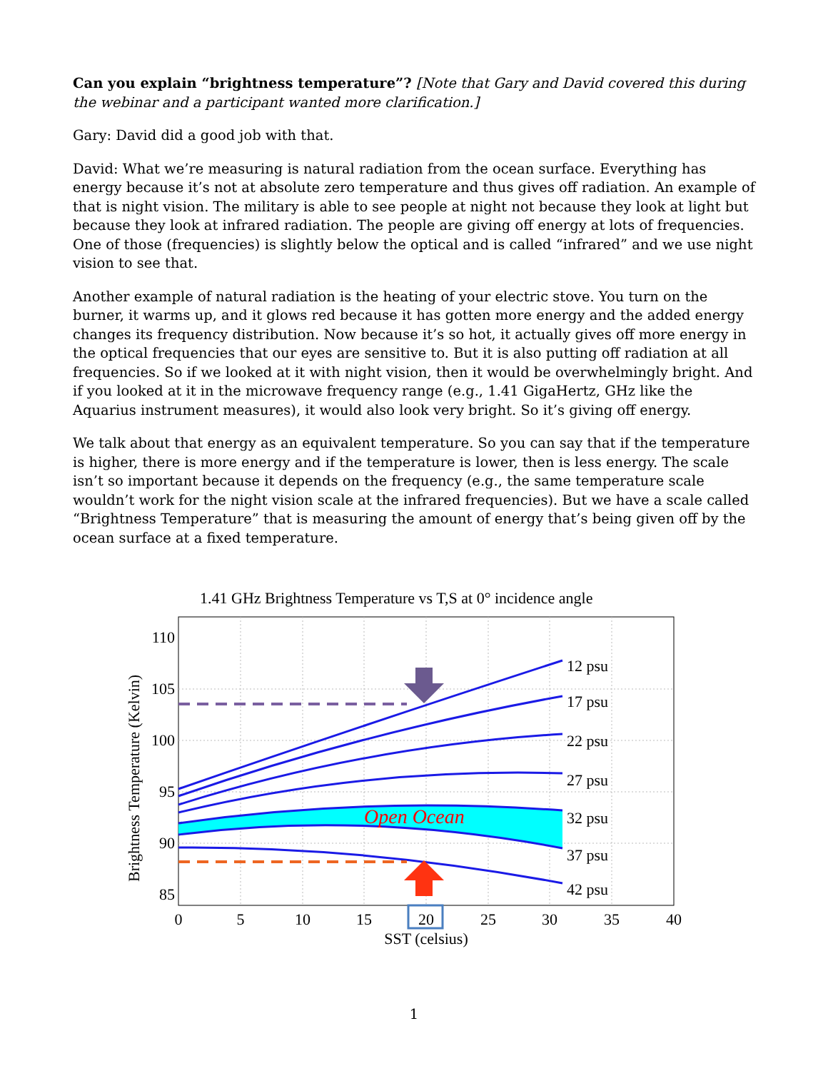Can you explain “brightness temperature”? [Note that Gary and David covered this during the webinar and a participant wanted more clarification.]
Gary: David did a good job with that.
David: What we’re measuring is natural radiation from the ocean surface. Everything has energy because it’s not at absolute zero temperature and thus gives off radiation. An example of that is night vision. The military is able to see people at night not because they look at light but because they look at infrared radiation. The people are giving off energy at lots of frequencies. One of those (frequencies) is slightly below the optical and is called “infrared” and we use night vision to see that.
Another example of natural radiation is the heating of your electric stove. You turn on the burner, it warms up, and it glows red because it has gotten more energy and the added energy changes its frequency distribution. Now because it’s so hot, it actually gives off more energy in the optical frequencies that our eyes are sensitive to. But it is also putting off radiation at all frequencies. So if we looked at it with night vision, then it would be overwhelmingly bright. And if you looked at it in the microwave frequency range (e.g., 1.41 GigaHertz, GHz like the Aquarius instrument measures), it would also look very bright. So it’s giving off energy.
We talk about that energy as an equivalent temperature. So you can say that if the temperature is higher, there is more energy and if the temperature is lower, then is less energy. The scale isn’t so important because it depends on the frequency (e.g., the same temperature scale wouldn’t work for the night vision scale at the infrared frequencies). But we have a scale called “Brightness Temperature” that is measuring the amount of energy that’s being given off by the ocean surface at a fixed temperature.
1.41 GHz Brightness Temperature vs T,S at 0° incidence angle
Open Ocean
12 psu
17 psu
22 psu
27 psu
32 psu
37 psu
42 psu
110
105
100
95
90
85
0
5
10
15
20
25
30
35
40
SST (celsius)
Brightness Temperature (Kelvin)
1